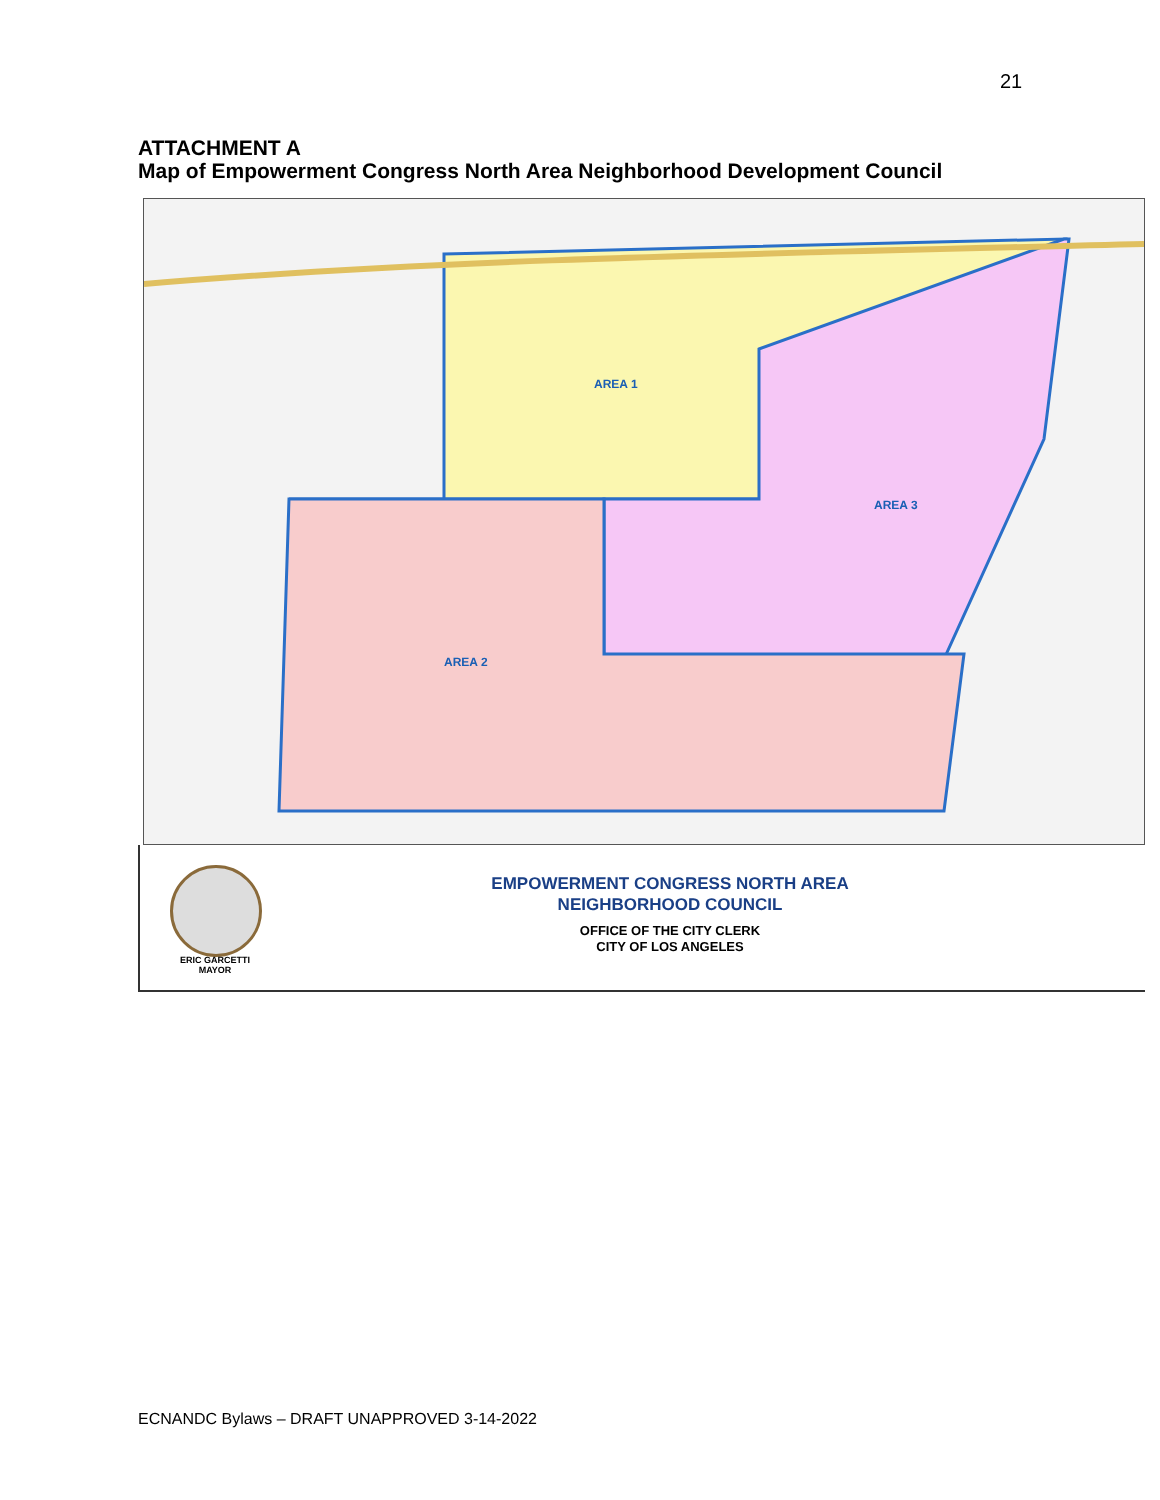21
ATTACHMENT A
Map of Empowerment Congress North Area Neighborhood Development Council
AREA 1
AREA 2
AREA 3
ERIC GARCETTI
MAYOR
EMPOWERMENT CONGRESS NORTH AREA
NEIGHBORHOOD COUNCIL
OFFICE OF THE CITY CLERK
CITY OF LOS ANGELES
ECNANDC Bylaws – DRAFT UNAPPROVED 3-14-2022